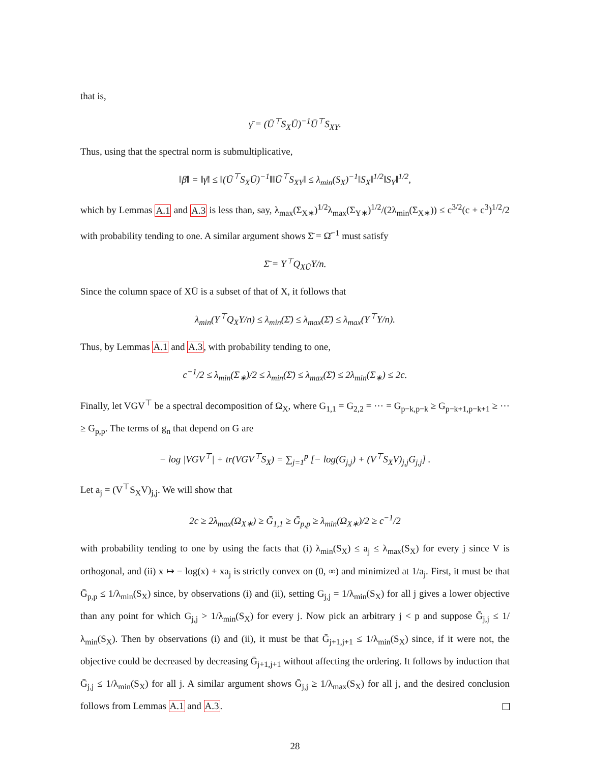that is,
γ̄ = (Ū<sup>⊤</sup>S<sub>X</sub>Ū)<sup>−1</sup>Ū<sup>⊤</sup>S<sub>XY</sub>.
Thus, using that the spectral norm is submultiplicative,
‖β̄‖ = ‖γ̄‖ ≤ ‖(Ū<sup>⊤</sup>S<sub>X</sub>Ū)<sup>−1</sup>‖‖Ū<sup>⊤</sup>S<sub>XY</sub>‖ ≤ λ<sub>min</sub>(S<sub>X</sub>)<sup>−1</sup>‖S<sub>X</sub>‖<sup>1/2</sup>‖S<sub>Y</sub>‖<sup>1/2</sup>,
which by Lemmas A.1 and A.3 is less than, say, λ<sub>max</sub>(Σ<sub>X∗</sub>)<sup>1/2</sup>λ<sub>max</sub>(Σ<sub>Y∗</sub>)<sup>1/2</sup>/(2λ<sub>min</sub>(Σ<sub>X∗</sub>)) ≤ c<sup>3/2</sup>(c + c<sup>3</sup>)<sup>1/2</sup>/2 with probability tending to one. A similar argument shows Σ̄ = Ω̄<sup>−1</sup> must satisfy
Σ̄ = Y<sup>⊤</sup>Q<sub>XŪ</sub>Y/n.
Since the column space of XŪ is a subset of that of X, it follows that
λ<sub>min</sub>(Y<sup>⊤</sup>Q<sub>X</sub>Y/n) ≤ λ<sub>min</sub>(Σ̄) ≤ λ<sub>max</sub>(Σ̄) ≤ λ<sub>max</sub>(Y<sup>⊤</sup>Y/n).
Thus, by Lemmas A.1 and A.3, with probability tending to one,
c<sup>−1</sup>/2 ≤ λ<sub>min</sub>(Σ<sub>∗</sub>)/2 ≤ λ<sub>min</sub>(Σ̄) ≤ λ<sub>max</sub>(Σ̄) ≤ 2λ<sub>min</sub>(Σ<sub>∗</sub>) ≤ 2c.
Finally, let VGV<sup>⊤</sup> be a spectral decomposition of Ω<sub>X</sub>, where G<sub>1,1</sub> = G<sub>2,2</sub> = ⋯ = G<sub>p−k,p−k</sub> ≥ G<sub>p−k+1,p−k+1</sub> ≥ ⋯ ≥ G<sub>p,p</sub>. The terms of g<sub>n</sub> that depend on G are
− log |VGV<sup>⊤</sup>| + tr(VGV<sup>⊤</sup>S<sub>X</sub>) = ∑<sub>j=1</sub><sup>p</sup> [− log(G<sub>j,j</sub>) + (V<sup>⊤</sup>S<sub>X</sub>V)<sub>j,j</sub>G<sub>j,j</sub>] .
Let a<sub>j</sub> = (V<sup>⊤</sup>S<sub>X</sub>V)<sub>j,j</sub>. We will show that
2c ≥ 2λ<sub>max</sub>(Ω<sub>X∗</sub>) ≥ Ḡ<sub>1,1</sub> ≥ Ḡ<sub>p,p</sub> ≥ λ<sub>min</sub>(Ω<sub>X∗</sub>)/2 ≥ c<sup>−1</sup>/2
with probability tending to one by using the facts that (i) λ<sub>min</sub>(S<sub>X</sub>) ≤ a<sub>j</sub> ≤ λ<sub>max</sub>(S<sub>X</sub>) for every j since V is orthogonal, and (ii) x ↦ − log(x) + xa<sub>j</sub> is strictly convex on (0, ∞) and minimized at 1/a<sub>j</sub>. First, it must be that Ḡ<sub>p,p</sub> ≤ 1/λ<sub>min</sub>(S<sub>X</sub>) since, by observations (i) and (ii), setting G<sub>j,j</sub> = 1/λ<sub>min</sub>(S<sub>X</sub>) for all j gives a lower objective than any point for which G<sub>j,j</sub> > 1/λ<sub>min</sub>(S<sub>X</sub>) for every j. Now pick an arbitrary j < p and suppose Ḡ<sub>j,j</sub> ≤ 1/λ<sub>min</sub>(S<sub>X</sub>). Then by observations (i) and (ii), it must be that Ḡ<sub>j+1,j+1</sub> ≤ 1/λ<sub>min</sub>(S<sub>X</sub>) since, if it were not, the objective could be decreased by decreasing Ḡ<sub>j+1,j+1</sub> without affecting the ordering. It follows by induction that Ḡ<sub>j,j</sub> ≤ 1/λ<sub>min</sub>(S<sub>X</sub>) for all j. A similar argument shows Ḡ<sub>j,j</sub> ≥ 1/λ<sub>max</sub>(S<sub>X</sub>) for all j, and the desired conclusion follows from Lemmas A.1 and A.3.
28